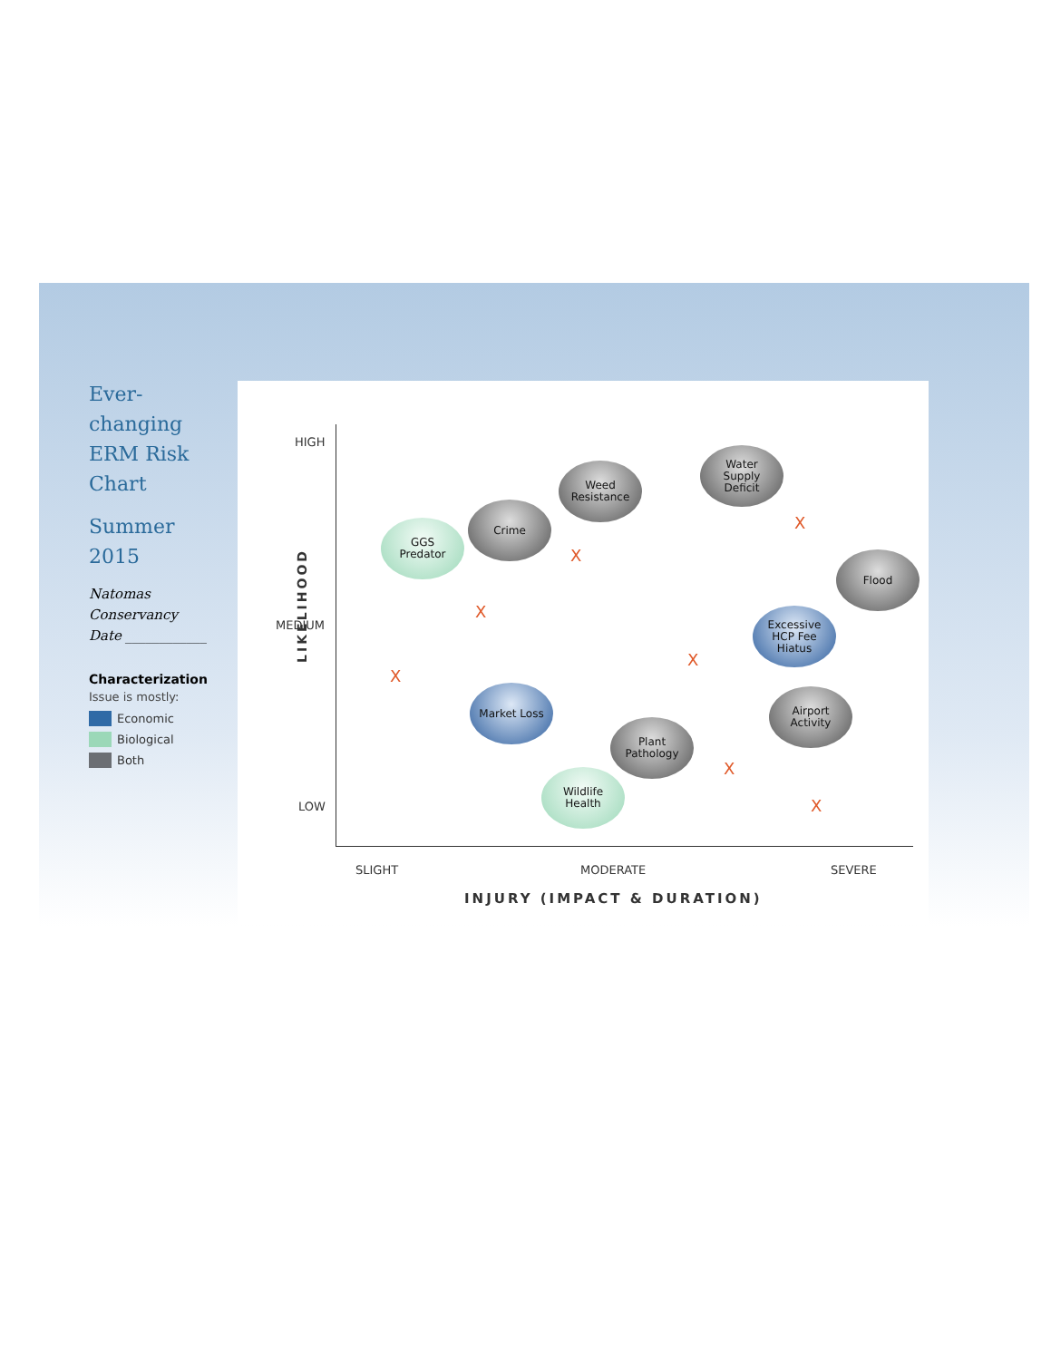Ever-
changing
ERM Risk
Chart
Summer
2015
Natomas
Conservancy
Date ____________
Characterization
Issue is mostly:
Economic
Biological
Both
HIGH
MEDIUM
LOW
LIKELIHOOD
SLIGHT MODERATE SEVERE
INJURY (IMPACT & DURATION)
Weed
Resistance
Water
Supply
Deficit
Crime
GGS
Predator
Flood
Excessive
HCP Fee
Hiatus
Market Loss
Airport
Activity
Plant
Pathology
Wildlife
Health
X
X
X
X
X
X
X